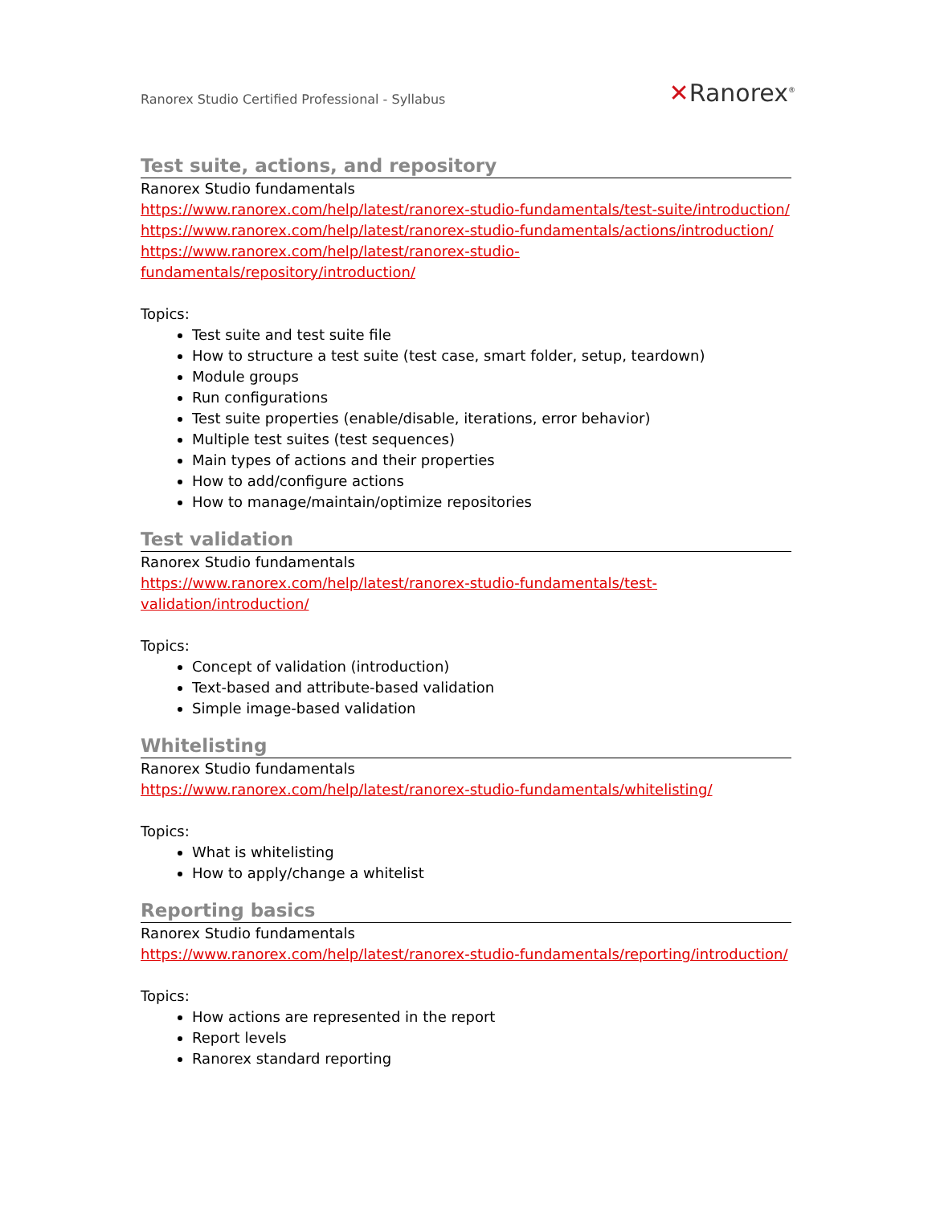Ranorex Studio Certified Professional - Syllabus
✕Ranorex<sup>®</sup>
Test suite, actions, and repository
Ranorex Studio fundamentals
https://www.ranorex.com/help/latest/ranorex-studio-fundamentals/test-suite/introduction/
https://www.ranorex.com/help/latest/ranorex-studio-fundamentals/actions/introduction/
https://www.ranorex.com/help/latest/ranorex-studio-fundamentals/repository/introduction/
Topics:
Test suite and test suite file
How to structure a test suite (test case, smart folder, setup, teardown)
Module groups
Run configurations
Test suite properties (enable/disable, iterations, error behavior)
Multiple test suites (test sequences)
Main types of actions and their properties
How to add/configure actions
How to manage/maintain/optimize repositories
Test validation
Ranorex Studio fundamentals
https://www.ranorex.com/help/latest/ranorex-studio-fundamentals/test-
validation/introduction/
Topics:
Concept of validation (introduction)
Text-based and attribute-based validation
Simple image-based validation
Whitelisting
Ranorex Studio fundamentals
https://www.ranorex.com/help/latest/ranorex-studio-fundamentals/whitelisting/
Topics:
What is whitelisting
How to apply/change a whitelist
Reporting basics
Ranorex Studio fundamentals
https://www.ranorex.com/help/latest/ranorex-studio-fundamentals/reporting/introduction/
Topics:
How actions are represented in the report
Report levels
Ranorex standard reporting